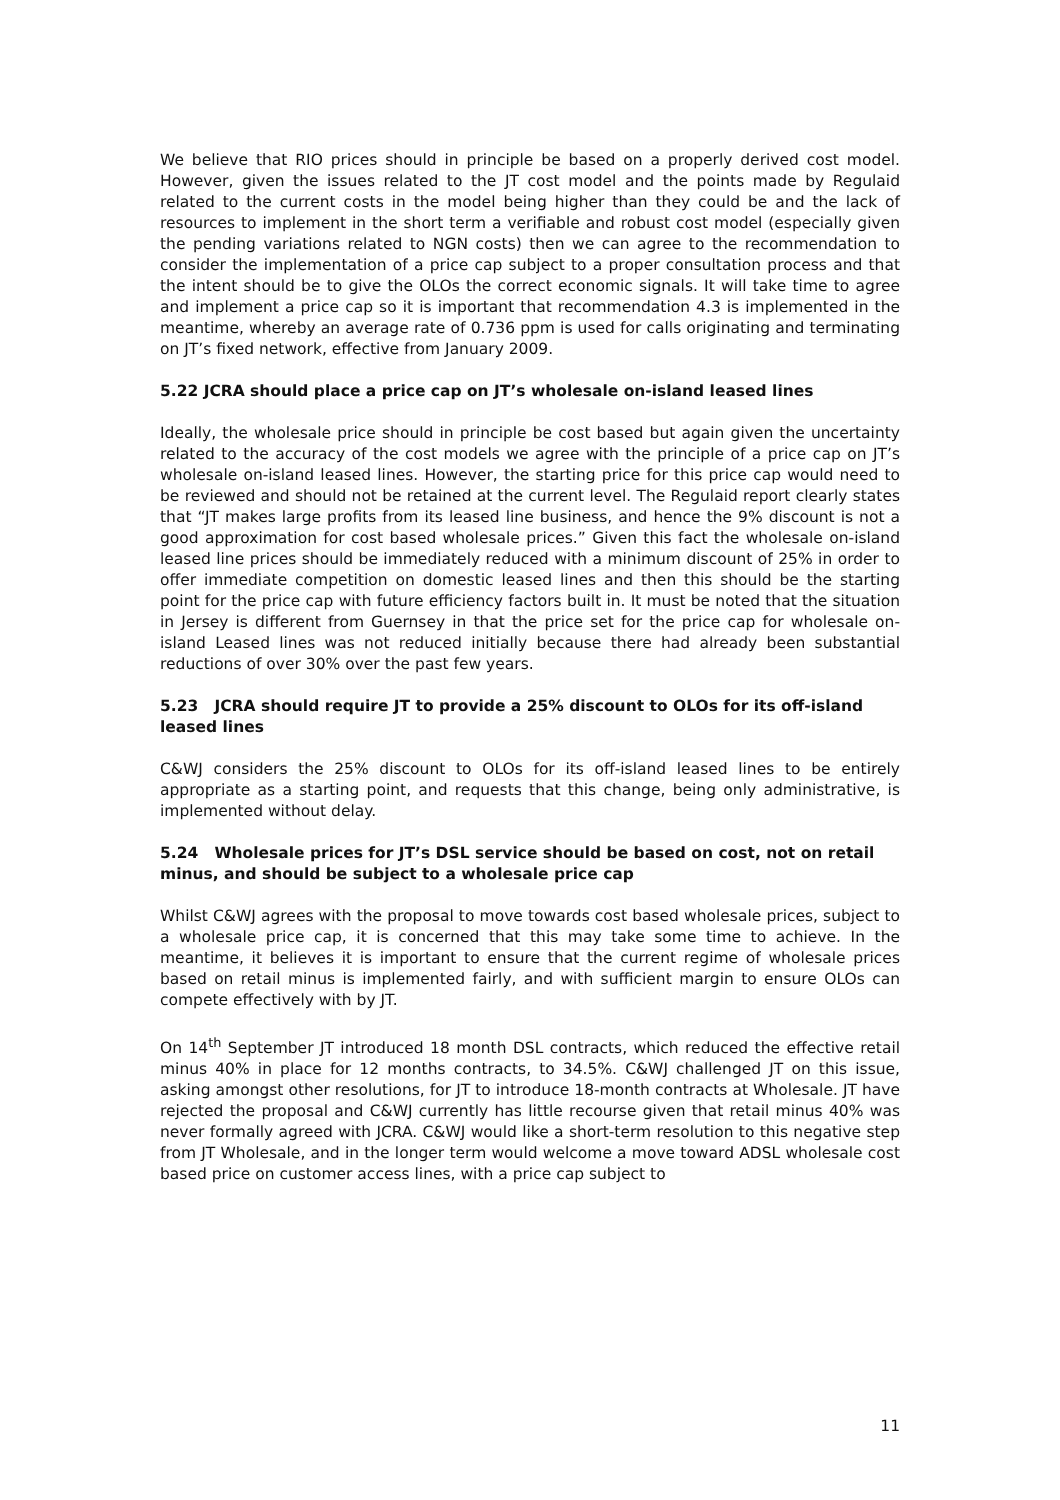We believe that RIO prices should in principle be based on a properly derived cost model. However, given the issues related to the JT cost model and the points made by Regulaid related to the current costs in the model being higher than they could be and the lack of resources to implement in the short term a verifiable and robust cost model (especially given the pending variations related to NGN costs) then we can agree to the recommendation to consider the implementation of a price cap subject to a proper consultation process and that the intent should be to give the OLOs the correct economic signals. It will take time to agree and implement a price cap so it is important that recommendation 4.3 is implemented in the meantime, whereby an average rate of 0.736 ppm is used for calls originating and terminating on JT’s fixed network, effective from January 2009.
5.22 JCRA should place a price cap on JT’s wholesale on-island leased lines
Ideally, the wholesale price should in principle be cost based but again given the uncertainty related to the accuracy of the cost models we agree with the principle of a price cap on JT’s wholesale on-island leased lines. However, the starting price for this price cap would need to be reviewed and should not be retained at the current level. The Regulaid report clearly states that “JT makes large profits from its leased line business, and hence the 9% discount is not a good approximation for cost based wholesale prices.” Given this fact the wholesale on-island leased line prices should be immediately reduced with a minimum discount of 25% in order to offer immediate competition on domestic leased lines and then this should be the starting point for the price cap with future efficiency factors built in. It must be noted that the situation in Jersey is different from Guernsey in that the price set for the price cap for wholesale on-island Leased lines was not reduced initially because there had already been substantial reductions of over 30% over the past few years.
5.23 JCRA should require JT to provide a 25% discount to OLOs for its off-island leased lines
C&WJ considers the 25% discount to OLOs for its off-island leased lines to be entirely appropriate as a starting point, and requests that this change, being only administrative, is implemented without delay.
5.24 Wholesale prices for JT’s DSL service should be based on cost, not on retail minus, and should be subject to a wholesale price cap
Whilst C&WJ agrees with the proposal to move towards cost based wholesale prices, subject to a wholesale price cap, it is concerned that this may take some time to achieve. In the meantime, it believes it is important to ensure that the current regime of wholesale prices based on retail minus is implemented fairly, and with sufficient margin to ensure OLOs can compete effectively with by JT.
On 14<sup>th</sup> September JT introduced 18 month DSL contracts, which reduced the effective retail minus 40% in place for 12 months contracts, to 34.5%. C&WJ challenged JT on this issue, asking amongst other resolutions, for JT to introduce 18-month contracts at Wholesale. JT have rejected the proposal and C&WJ currently has little recourse given that retail minus 40% was never formally agreed with JCRA. C&WJ would like a short-term resolution to this negative step from JT Wholesale, and in the longer term would welcome a move toward ADSL wholesale cost based price on customer access lines, with a price cap subject to
11